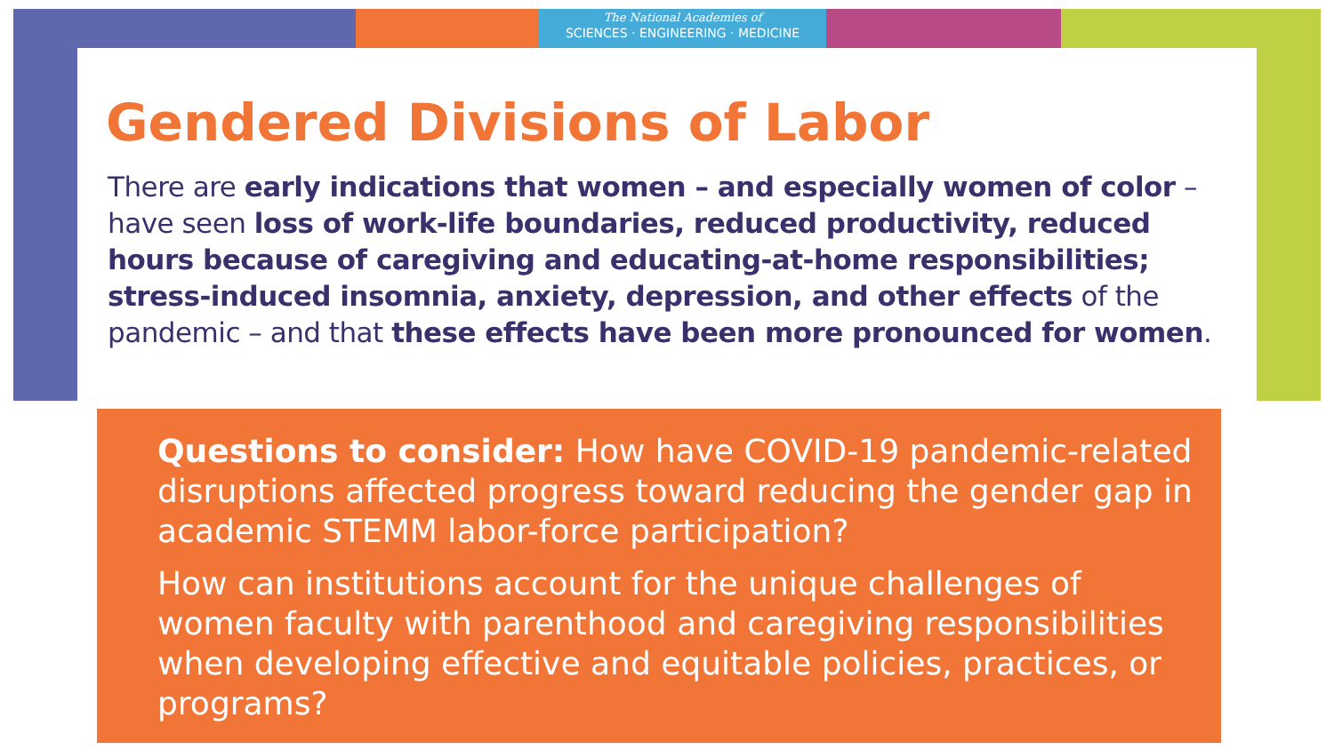The National Academies of
SCIENCES · ENGINEERING · MEDICINE
Gendered Divisions of Labor
There are early indications that women – and especially women of color – have seen loss of work-life boundaries, reduced productivity, reduced hours because of caregiving and educating-at-home responsibilities; stress-induced insomnia, anxiety, depression, and other effects of the pandemic – and that these effects have been more pronounced for women.
Questions to consider: How have COVID-19 pandemic-related disruptions affected progress toward reducing the gender gap in academic STEMM labor-force participation?
How can institutions account for the unique challenges of women faculty with parenthood and caregiving responsibilities when developing effective and equitable policies, practices, or programs?